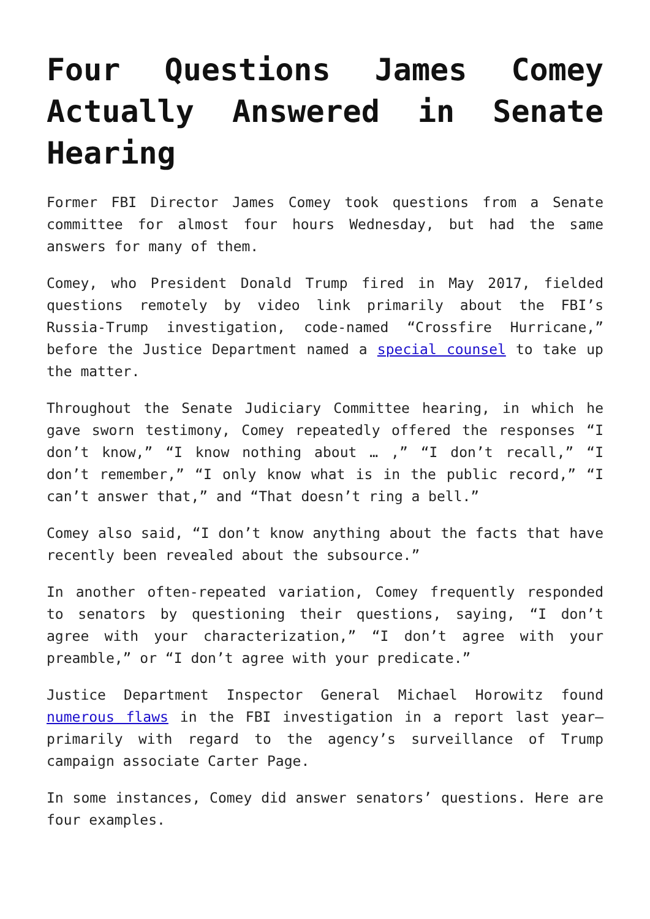Four Questions James Comey Actually Answered in Senate Hearing
Former FBI Director James Comey took questions from a Senate committee for almost four hours Wednesday, but had the same answers for many of them.
Comey, who President Donald Trump fired in May 2017, fielded questions remotely by video link primarily about the FBI’s Russia-Trump investigation, code-named “Crossfire Hurricane,” before the Justice Department named a special counsel to take up the matter.
Throughout the Senate Judiciary Committee hearing, in which he gave sworn testimony, Comey repeatedly offered the responses “I don’t know,” “I know nothing about … ,” “I don’t recall,” “I don’t remember,” “I only know what is in the public record,” “I can’t answer that,” and “That doesn’t ring a bell.”
Comey also said, “I don’t know anything about the facts that have recently been revealed about the subsource.”
In another often-repeated variation, Comey frequently responded to senators by questioning their questions, saying, “I don’t agree with your characterization,” “I don’t agree with your preamble,” or “I don’t agree with your predicate.”
Justice Department Inspector General Michael Horowitz found numerous flaws in the FBI investigation in a report last year—primarily with regard to the agency’s surveillance of Trump campaign associate Carter Page.
In some instances, Comey did answer senators’ questions. Here are four examples.